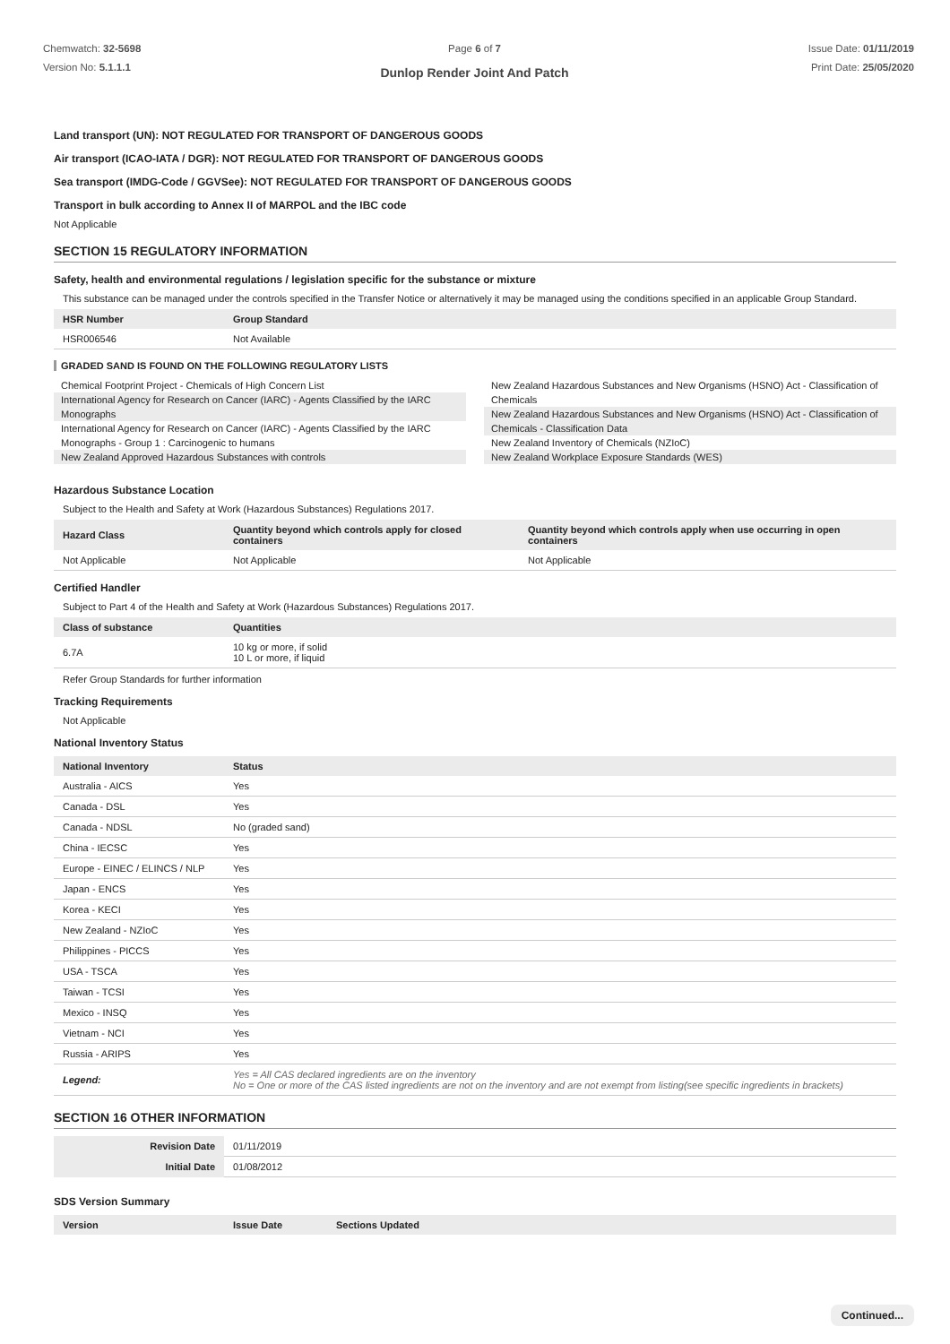Chemwatch: 32-5698
Version No: 5.1.1.1
Page 6 of 7
Dunlop Render Joint And Patch
Issue Date: 01/11/2019
Print Date: 25/05/2020
Land transport (UN): NOT REGULATED FOR TRANSPORT OF DANGEROUS GOODS
Air transport (ICAO-IATA / DGR): NOT REGULATED FOR TRANSPORT OF DANGEROUS GOODS
Sea transport (IMDG-Code / GGVSee): NOT REGULATED FOR TRANSPORT OF DANGEROUS GOODS
Transport in bulk according to Annex II of MARPOL and the IBC code
Not Applicable
SECTION 15 REGULATORY INFORMATION
Safety, health and environmental regulations / legislation specific for the substance or mixture
This substance can be managed under the controls specified in the Transfer Notice or alternatively it may be managed using the conditions specified in an applicable Group Standard.
| HSR Number | Group Standard |
| --- | --- |
| HSR006546 | Not Available |
GRADED SAND IS FOUND ON THE FOLLOWING REGULATORY LISTS
Chemical Footprint Project - Chemicals of High Concern List
International Agency for Research on Cancer (IARC) - Agents Classified by the IARC Monographs
International Agency for Research on Cancer (IARC) - Agents Classified by the IARC Monographs - Group 1 : Carcinogenic to humans
New Zealand Approved Hazardous Substances with controls
New Zealand Hazardous Substances and New Organisms (HSNO) Act - Classification of Chemicals
New Zealand Hazardous Substances and New Organisms (HSNO) Act - Classification of Chemicals - Classification Data
New Zealand Inventory of Chemicals (NZIoC)
New Zealand Workplace Exposure Standards (WES)
Hazardous Substance Location
Subject to the Health and Safety at Work (Hazardous Substances) Regulations 2017.
| Hazard Class | Quantity beyond which controls apply for closed containers | Quantity beyond which controls apply when use occurring in open containers |
| --- | --- | --- |
| Not Applicable | Not Applicable | Not Applicable |
Certified Handler
Subject to Part 4 of the Health and Safety at Work (Hazardous Substances) Regulations 2017.
| Class of substance | Quantities |
| --- | --- |
| 6.7A | 10 kg or more, if solid 10 L or more, if liquid |
Refer Group Standards for further information
Tracking Requirements
Not Applicable
National Inventory Status
| National Inventory | Status |
| --- | --- |
| Australia - AICS | Yes |
| Canada - DSL | Yes |
| Canada - NDSL | No (graded sand) |
| China - IECSC | Yes |
| Europe - EINEC / ELINCS / NLP | Yes |
| Japan - ENCS | Yes |
| Korea - KECI | Yes |
| New Zealand - NZIoC | Yes |
| Philippines - PICCS | Yes |
| USA - TSCA | Yes |
| Taiwan - TCSI | Yes |
| Mexico - INSQ | Yes |
| Vietnam - NCI | Yes |
| Russia - ARIPS | Yes |
| Legend: | Yes = All CAS declared ingredients are on the inventory No = One or more of the CAS listed ingredients are not on the inventory and are not exempt from listing(see specific ingredients in brackets) |
SECTION 16 OTHER INFORMATION
| Revision Date | 01/11/2019 |
| Initial Date | 01/08/2012 |
SDS Version Summary
| Version | Issue Date | Sections Updated |
| --- | --- | --- |
Continued...